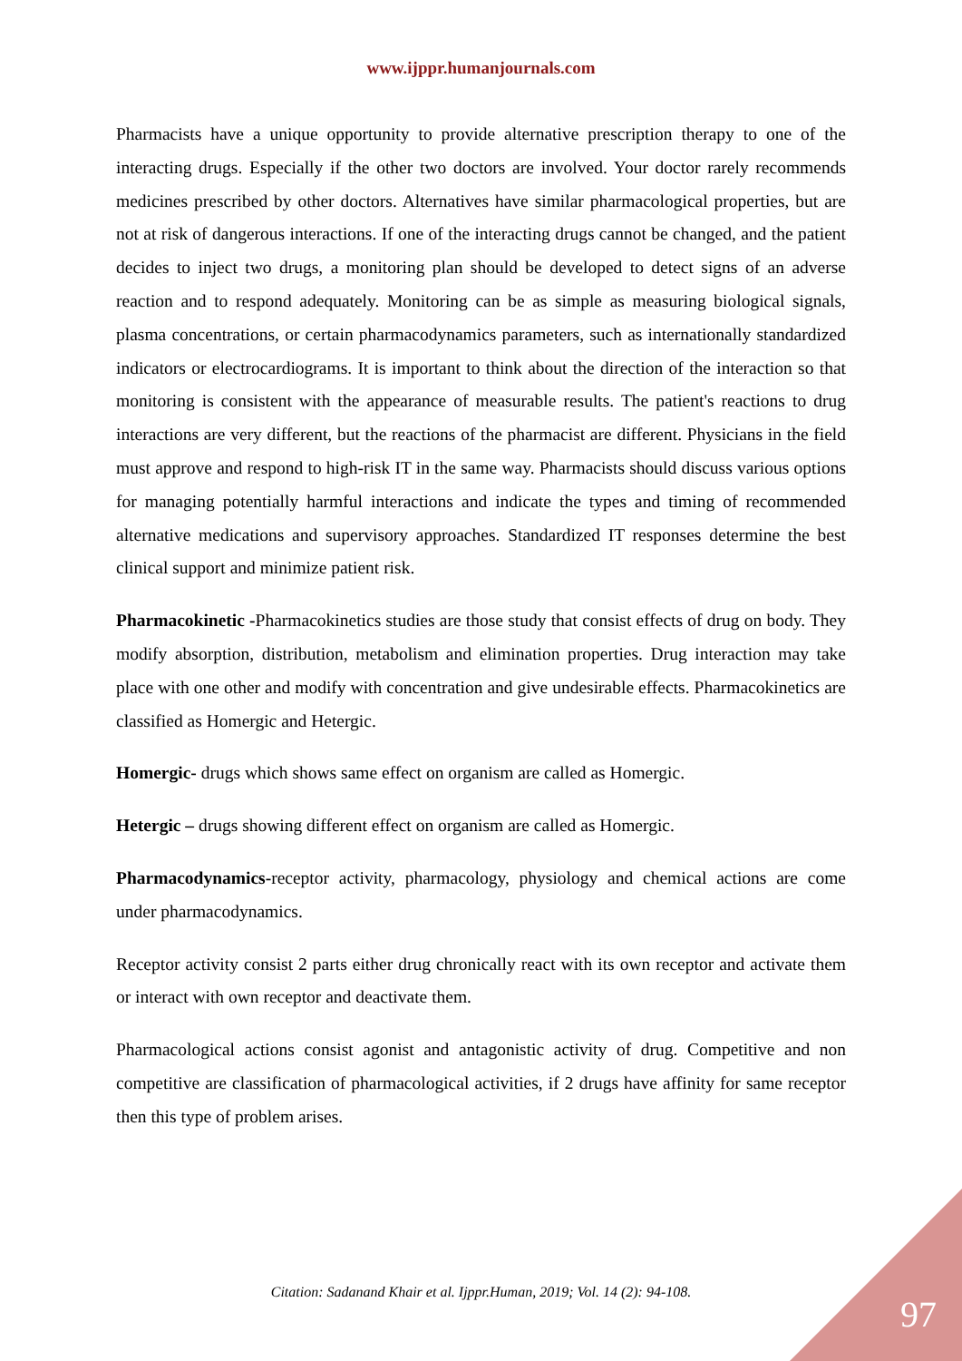www.ijppr.humanjournals.com
Pharmacists have a unique opportunity to provide alternative prescription therapy to one of the interacting drugs. Especially if the other two doctors are involved. Your doctor rarely recommends medicines prescribed by other doctors. Alternatives have similar pharmacological properties, but are not at risk of dangerous interactions. If one of the interacting drugs cannot be changed, and the patient decides to inject two drugs, a monitoring plan should be developed to detect signs of an adverse reaction and to respond adequately. Monitoring can be as simple as measuring biological signals, plasma concentrations, or certain pharmacodynamics parameters, such as internationally standardized indicators or electrocardiograms. It is important to think about the direction of the interaction so that monitoring is consistent with the appearance of measurable results. The patient's reactions to drug interactions are very different, but the reactions of the pharmacist are different. Physicians in the field must approve and respond to high-risk IT in the same way. Pharmacists should discuss various options for managing potentially harmful interactions and indicate the types and timing of recommended alternative medications and supervisory approaches. Standardized IT responses determine the best clinical support and minimize patient risk.
Pharmacokinetic -Pharmacokinetics studies are those study that consist effects of drug on body. They modify absorption, distribution, metabolism and elimination properties. Drug interaction may take place with one other and modify with concentration and give undesirable effects. Pharmacokinetics are classified as Homergic and Hetergic.
Homergic- drugs which shows same effect on organism are called as Homergic.
Hetergic – drugs showing different effect on organism are called as Homergic.
Pharmacodynamics-receptor activity, pharmacology, physiology and chemical actions are come under pharmacodynamics.
Receptor activity consist 2 parts either drug chronically react with its own receptor and activate them or interact with own receptor and deactivate them.
Pharmacological actions consist agonist and antagonistic activity of drug. Competitive and non competitive are classification of pharmacological activities, if 2 drugs have affinity for same receptor then this type of problem arises.
Citation: Sadanand Khair et al. Ijppr.Human, 2019; Vol. 14 (2): 94-108.
97